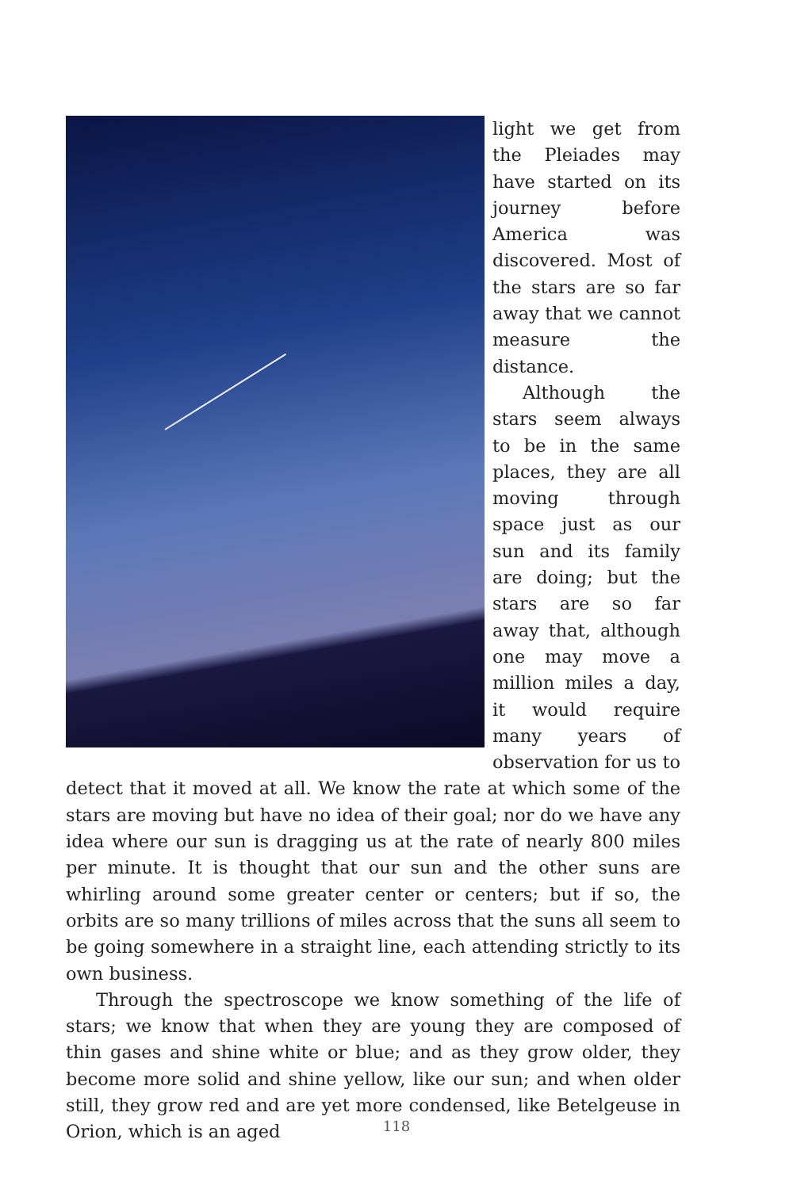light we get from the Pleiades may have started on its journey before America was discovered. Most of the stars are so far away that we cannot measure the distance.
Although the stars seem always to be in the same places, they are all moving through space just as our sun and its family are doing; but the stars are so far away that, although one may move a million miles a day, it would require many years of observation for us to detect that it moved at all. We know the rate at which some of the stars are moving but have no idea of their goal; nor do we have any idea where our sun is dragging us at the rate of nearly 800 miles per minute. It is thought that our sun and the other suns are whirling around some greater center or centers; but if so, the orbits are so many trillions of miles across that the suns all seem to be going somewhere in a straight line, each attending strictly to its own business.
Through the spectroscope we know something of the life of stars; we know that when they are young they are composed of thin gases and shine white or blue; and as they grow older, they become more solid and shine yellow, like our sun; and when older still, they grow red and are yet more condensed, like Betelgeuse in Orion, which is an aged
118